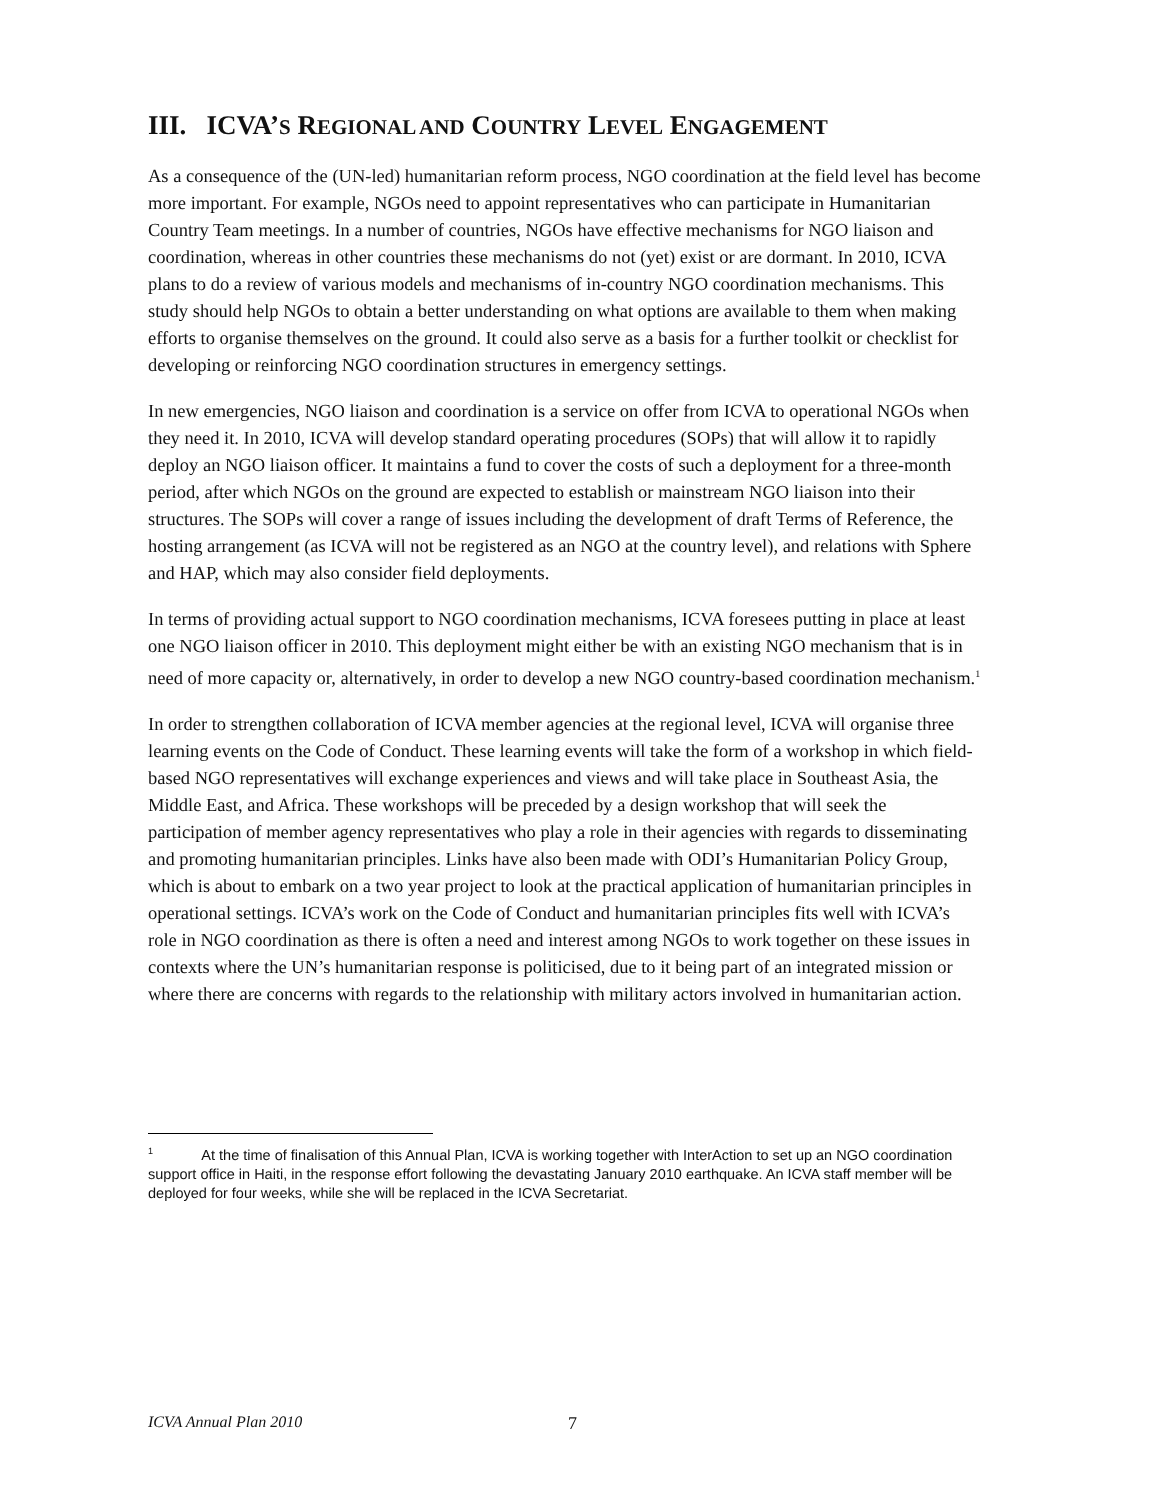III. ICVA’S REGIONAL AND COUNTRY LEVEL ENGAGEMENT
As a consequence of the (UN-led) humanitarian reform process, NGO coordination at the field level has become more important. For example, NGOs need to appoint representatives who can participate in Humanitarian Country Team meetings. In a number of countries, NGOs have effective mechanisms for NGO liaison and coordination, whereas in other countries these mechanisms do not (yet) exist or are dormant. In 2010, ICVA plans to do a review of various models and mechanisms of in-country NGO coordination mechanisms. This study should help NGOs to obtain a better understanding on what options are available to them when making efforts to organise themselves on the ground. It could also serve as a basis for a further toolkit or checklist for developing or reinforcing NGO coordination structures in emergency settings.
In new emergencies, NGO liaison and coordination is a service on offer from ICVA to operational NGOs when they need it. In 2010, ICVA will develop standard operating procedures (SOPs) that will allow it to rapidly deploy an NGO liaison officer. It maintains a fund to cover the costs of such a deployment for a three-month period, after which NGOs on the ground are expected to establish or mainstream NGO liaison into their structures. The SOPs will cover a range of issues including the development of draft Terms of Reference, the hosting arrangement (as ICVA will not be registered as an NGO at the country level), and relations with Sphere and HAP, which may also consider field deployments.
In terms of providing actual support to NGO coordination mechanisms, ICVA foresees putting in place at least one NGO liaison officer in 2010. This deployment might either be with an existing NGO mechanism that is in need of more capacity or, alternatively, in order to develop a new NGO country-based coordination mechanism.<sup>1</sup>
In order to strengthen collaboration of ICVA member agencies at the regional level, ICVA will organise three learning events on the Code of Conduct. These learning events will take the form of a workshop in which field-based NGO representatives will exchange experiences and views and will take place in Southeast Asia, the Middle East, and Africa. These workshops will be preceded by a design workshop that will seek the participation of member agency representatives who play a role in their agencies with regards to disseminating and promoting humanitarian principles. Links have also been made with ODI’s Humanitarian Policy Group, which is about to embark on a two year project to look at the practical application of humanitarian principles in operational settings. ICVA’s work on the Code of Conduct and humanitarian principles fits well with ICVA’s role in NGO coordination as there is often a need and interest among NGOs to work together on these issues in contexts where the UN’s humanitarian response is politicised, due to it being part of an integrated mission or where there are concerns with regards to the relationship with military actors involved in humanitarian action.
<sup>1</sup> At the time of finalisation of this Annual Plan, ICVA is working together with InterAction to set up an NGO coordination support office in Haiti, in the response effort following the devastating January 2010 earthquake. An ICVA staff member will be deployed for four weeks, while she will be replaced in the ICVA Secretariat.
ICVA Annual Plan 2010 7